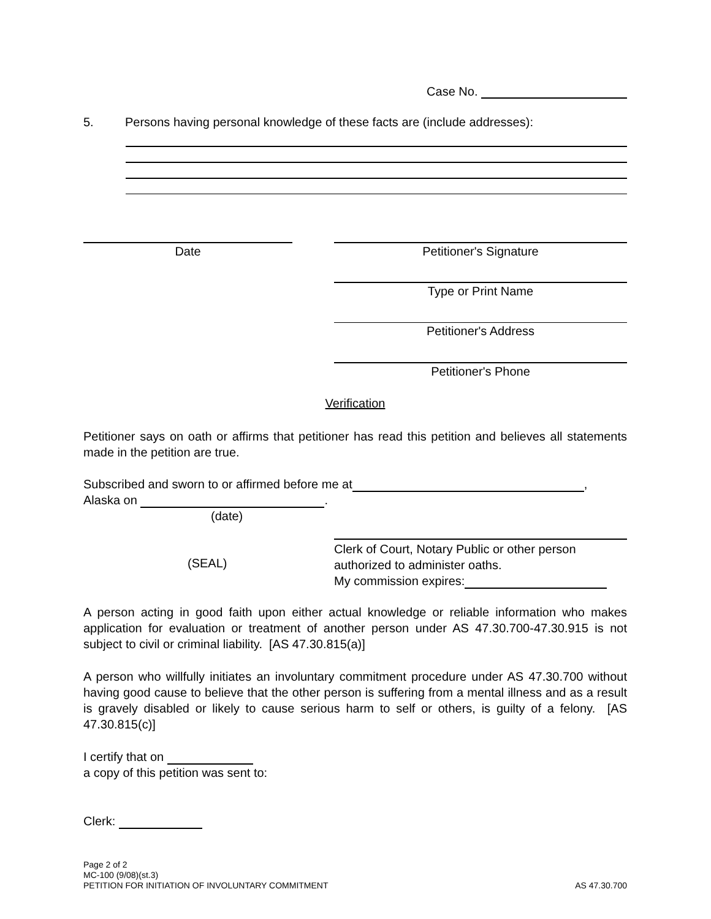Case No.
5. Persons having personal knowledge of these facts are (include addresses):
Date Petitioner's Signature
Type or Print Name
Petitioner's Address
Petitioner's Phone
Verification
Petitioner says on oath or affirms that petitioner has read this petition and believes all statements made in the petition are true.
Subscribed and sworn to or affirmed before me at ,
Alaska on .
(date)
Clerk of Court, Notary Public or other person
authorized to administer oaths.
My commission expires:
(SEAL)
A person acting in good faith upon either actual knowledge or reliable information who makes application for evaluation or treatment of another person under AS 47.30.700-47.30.915 is not subject to civil or criminal liability. [AS 47.30.815(a)]
A person who willfully initiates an involuntary commitment procedure under AS 47.30.700 without having good cause to believe that the other person is suffering from a mental illness and as a result is gravely disabled or likely to cause serious harm to self or others, is guilty of a felony. [AS 47.30.815(c)]
I certify that on
a copy of this petition was sent to:
Clerk:
Page 2 of 2
MC-100 (9/08)(st.3)
PETITION FOR INITIATION OF INVOLUNTARY COMMITMENT AS 47.30.700